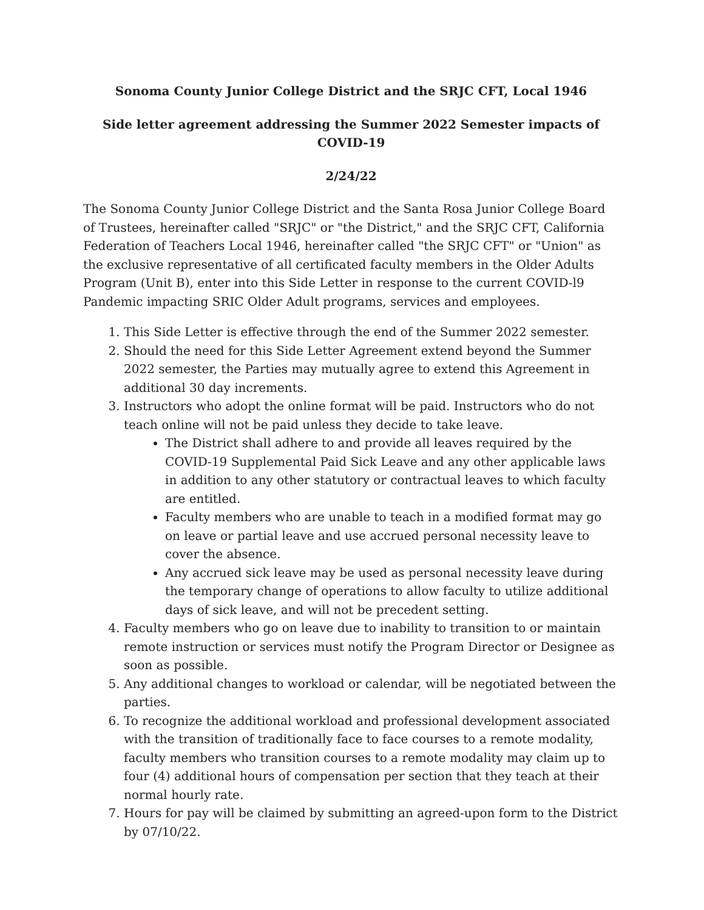Sonoma County Junior College District and the SRJC CFT, Local 1946
Side letter agreement addressing the Summer 2022 Semester impacts of COVID-19
2/24/22
The Sonoma County Junior College District and the Santa Rosa Junior College Board of Trustees, hereinafter called "SRJC" or "the District," and the SRJC CFT, California Federation of Teachers Local 1946, hereinafter called "the SRJC CFT" or "Union" as the exclusive representative of all certificated faculty members in the Older Adults Program (Unit B), enter into this Side Letter in response to the current COVID-l9 Pandemic impacting SRIC Older Adult programs, services and employees.
1. This Side Letter is effective through the end of the Summer 2022 semester.
2. Should the need for this Side Letter Agreement extend beyond the Summer 2022 semester, the Parties may mutually agree to extend this Agreement in additional 30 day increments.
3. Instructors who adopt the online format will be paid. Instructors who do not teach online will not be paid unless they decide to take leave.
The District shall adhere to and provide all leaves required by the COVID-19 Supplemental Paid Sick Leave and any other applicable laws in addition to any other statutory or contractual leaves to which faculty are entitled.
Faculty members who are unable to teach in a modified format may go on leave or partial leave and use accrued personal necessity leave to cover the absence.
Any accrued sick leave may be used as personal necessity leave during the temporary change of operations to allow faculty to utilize additional days of sick leave, and will not be precedent setting.
4. Faculty members who go on leave due to inability to transition to or maintain remote instruction or services must notify the Program Director or Designee as soon as possible.
5. Any additional changes to workload or calendar, will be negotiated between the parties.
6. To recognize the additional workload and professional development associated with the transition of traditionally face to face courses to a remote modality, faculty members who transition courses to a remote modality may claim up to four (4) additional hours of compensation per section that they teach at their normal hourly rate.
7. Hours for pay will be claimed by submitting an agreed-upon form to the District by 07/10/22.